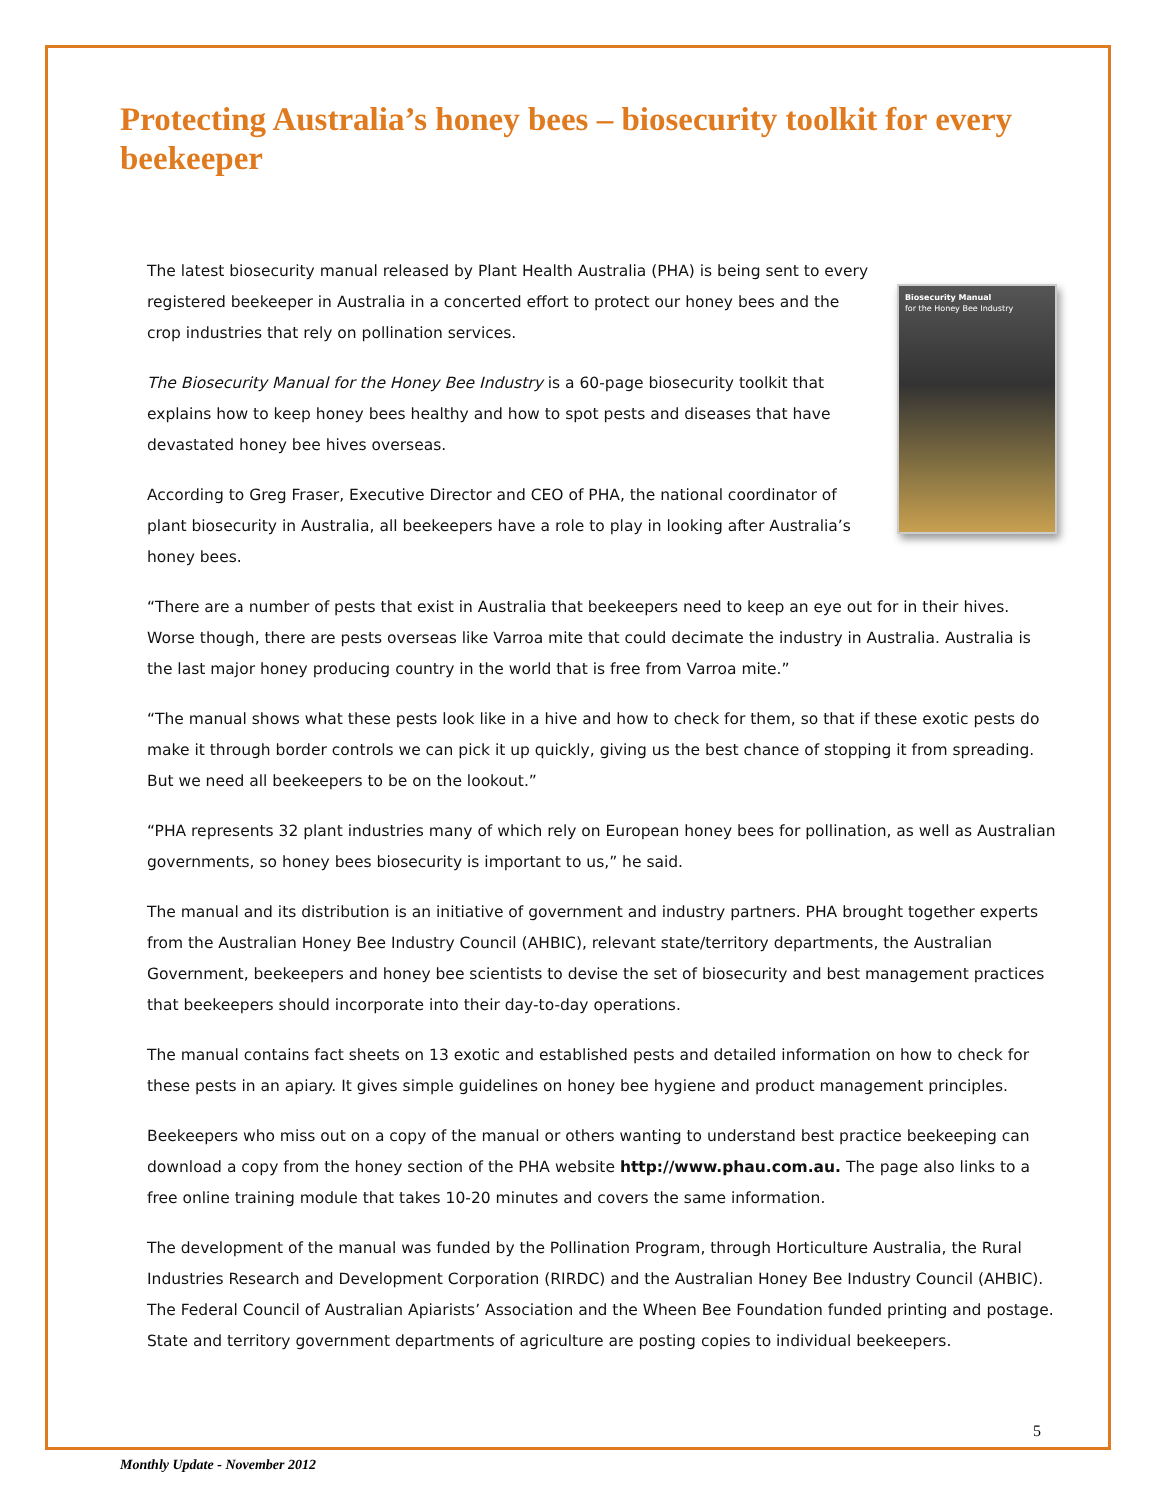Protecting Australia’s honey bees – biosecurity toolkit for every beekeeper
Biosecurity Manual
for the Honey Bee Industry
The latest biosecurity manual released by Plant Health Australia (PHA) is being sent to every registered beekeeper in Australia in a concerted effort to protect our honey bees and the crop industries that rely on pollination services.
The Biosecurity Manual for the Honey Bee Industry is a 60-page biosecurity toolkit that explains how to keep honey bees healthy and how to spot pests and diseases that have devastated honey bee hives overseas.
According to Greg Fraser, Executive Director and CEO of PHA, the national coordinator of plant biosecurity in Australia, all beekeepers have a role to play in looking after Australia’s honey bees.
“There are a number of pests that exist in Australia that beekeepers need to keep an eye out for in their hives. Worse though, there are pests overseas like Varroa mite that could decimate the industry in Australia. Australia is the last major honey producing country in the world that is free from Varroa mite.”
“The manual shows what these pests look like in a hive and how to check for them, so that if these exotic pests do make it through border controls we can pick it up quickly, giving us the best chance of stopping it from spreading. But we need all beekeepers to be on the lookout.”
“PHA represents 32 plant industries many of which rely on European honey bees for pollination, as well as Australian governments, so honey bees biosecurity is important to us,” he said.
The manual and its distribution is an initiative of government and industry partners. PHA brought together experts from the Australian Honey Bee Industry Council (AHBIC), relevant state/territory departments, the Australian Government, beekeepers and honey bee scientists to devise the set of biosecurity and best management practices that beekeepers should incorporate into their day-to-day operations.
The manual contains fact sheets on 13 exotic and established pests and detailed information on how to check for these pests in an apiary. It gives simple guidelines on honey bee hygiene and product management principles.
Beekeepers who miss out on a copy of the manual or others wanting to understand best practice beekeeping can download a copy from the honey section of the PHA website http://www.phau.com.au. The page also links to a free online training module that takes 10-20 minutes and covers the same information.
The development of the manual was funded by the Pollination Program, through Horticulture Australia, the Rural Industries Research and Development Corporation (RIRDC) and the Australian Honey Bee Industry Council (AHBIC). The Federal Council of Australian Apiarists’ Association and the Wheen Bee Foundation funded printing and postage. State and territory government departments of agriculture are posting copies to individual beekeepers.
5
Monthly Update - November 2012